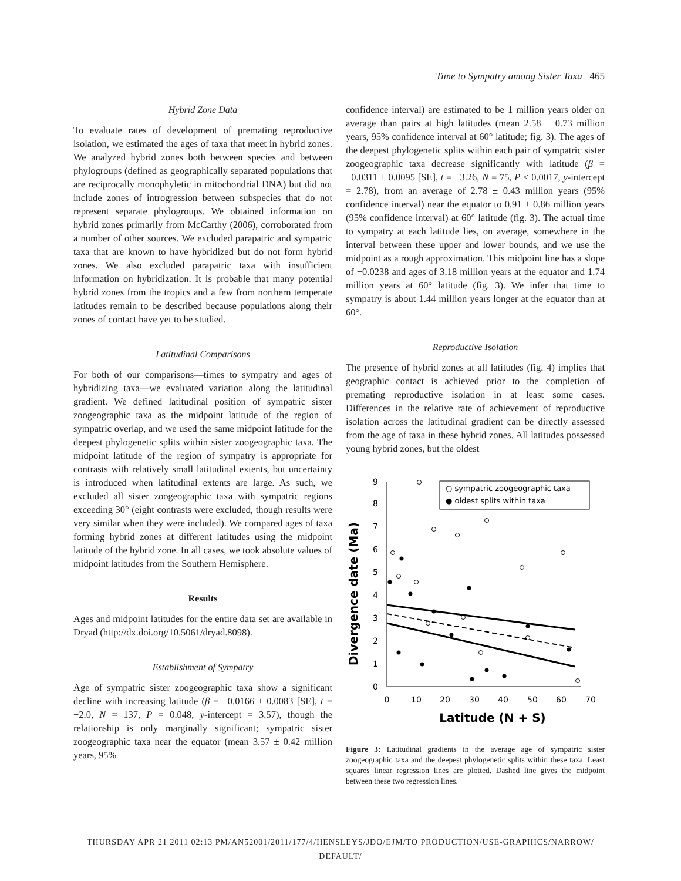Time to Sympatry among Sister Taxa 465
Hybrid Zone Data
To evaluate rates of development of premating reproductive isolation, we estimated the ages of taxa that meet in hybrid zones. We analyzed hybrid zones both between species and between phylogroups (defined as geographically separated populations that are reciprocally monophyletic in mitochondrial DNA) but did not include zones of introgression between subspecies that do not represent separate phylogroups. We obtained information on hybrid zones primarily from McCarthy (2006), corroborated from a number of other sources. We excluded parapatric and sympatric taxa that are known to have hybridized but do not form hybrid zones. We also excluded parapatric taxa with insufficient information on hybridization. It is probable that many potential hybrid zones from the tropics and a few from northern temperate latitudes remain to be described because populations along their zones of contact have yet to be studied.
Latitudinal Comparisons
For both of our comparisons—times to sympatry and ages of hybridizing taxa—we evaluated variation along the latitudinal gradient. We defined latitudinal position of sympatric sister zoogeographic taxa as the midpoint latitude of the region of sympatric overlap, and we used the same midpoint latitude for the deepest phylogenetic splits within sister zoogeographic taxa. The midpoint latitude of the region of sympatry is appropriate for contrasts with relatively small latitudinal extents, but uncertainty is introduced when latitudinal extents are large. As such, we excluded all sister zoogeographic taxa with sympatric regions exceeding 30° (eight contrasts were excluded, though results were very similar when they were included). We compared ages of taxa forming hybrid zones at different latitudes using the midpoint latitude of the hybrid zone. In all cases, we took absolute values of midpoint latitudes from the Southern Hemisphere.
Results
Ages and midpoint latitudes for the entire data set are available in Dryad (http://dx.doi.org/10.5061/dryad.8098).
Establishment of Sympatry
Age of sympatric sister zoogeographic taxa show a significant decline with increasing latitude (β = −0.0166 ± 0.0083 [SE], t = −2.0, N = 137, P = 0.048, y-intercept = 3.57), though the relationship is only marginally significant; sympatric sister zoogeographic taxa near the equator (mean 3.57 ± 0.42 million years, 95%
confidence interval) are estimated to be 1 million years older on average than pairs at high latitudes (mean 2.58 ± 0.73 million years, 95% confidence interval at 60° latitude; fig. 3). The ages of the deepest phylogenetic splits within each pair of sympatric sister zoogeographic taxa decrease significantly with latitude (β = −0.0311 ± 0.0095 [SE], t = −3.26, N = 75, P < 0.0017, y-intercept = 2.78), from an average of 2.78 ± 0.43 million years (95% confidence interval) near the equator to 0.91 ± 0.86 million years (95% confidence interval) at 60° latitude (fig. 3). The actual time to sympatry at each latitude lies, on average, somewhere in the interval between these upper and lower bounds, and we use the midpoint as a rough approximation. This midpoint line has a slope of −0.0238 and ages of 3.18 million years at the equator and 1.74 million years at 60° latitude (fig. 3). We infer that time to sympatry is about 1.44 million years longer at the equator than at 60°.
Reproductive Isolation
The presence of hybrid zones at all latitudes (fig. 4) implies that geographic contact is achieved prior to the completion of premating reproductive isolation in at least some cases. Differences in the relative rate of achievement of reproductive isolation across the latitudinal gradient can be directly assessed from the age of taxa in these hybrid zones. All latitudes possessed young hybrid zones, but the oldest
Divergence date (Ma)
0
1
2
3
4
5
6
7
8
9
0
10
20
30
40
50
60
70
Latitude (N + S)
○ sympatric zoogeographic taxa
● oldest splits within taxa
Figure 3: Latitudinal gradients in the average age of sympatric sister zoogeographic taxa and the deepest phylogenetic splits within these taxa. Least squares linear regression lines are plotted. Dashed line gives the midpoint between these two regression lines.
THURSDAY APR 21 2011 02:13 PM/AN52001/2011/177/4/HENSLEYS/JDO/EJM/TO PRODUCTION/USE-GRAPHICS/NARROW/ DEFAULT/